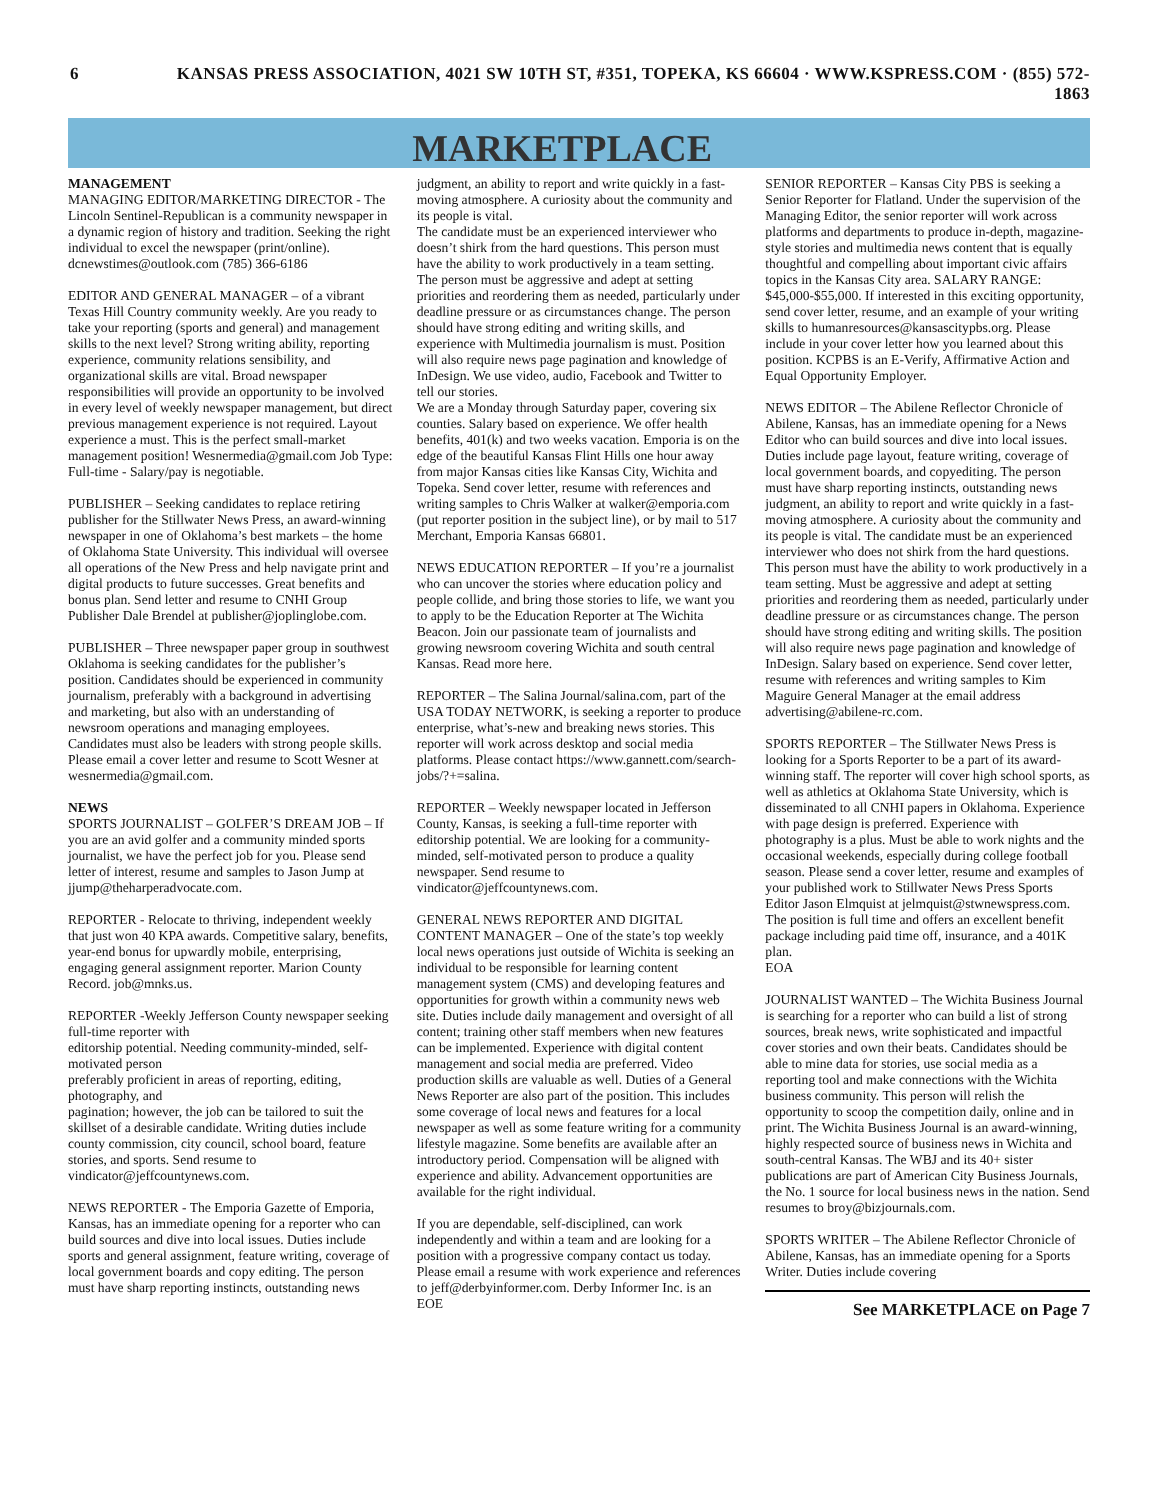6 KANSAS PRESS ASSOCIATION, 4021 SW 10TH ST, #351, TOPEKA, KS 66604 · WWW.KSPRESS.COM · (855) 572-1863
MARKETPLACE
MANAGEMENT
MANAGING EDITOR/MARKETING DIRECTOR - The Lincoln Sentinel-Republican is a community newspaper in a dynamic region of history and tradition. Seeking the right individual to excel the newspaper (print/online). dcnewstimes@outlook.com (785) 366-6186
EDITOR AND GENERAL MANAGER – of a vibrant Texas Hill Country community weekly. Are you ready to take your reporting (sports and general) and management skills to the next level? Strong writing ability, reporting experience, community relations sensibility, and organizational skills are vital. Broad newspaper responsibilities will provide an opportunity to be involved in every level of weekly newspaper management, but direct previous management experience is not required. Layout experience a must. This is the perfect small-market management position! Wesnermedia@gmail.com Job Type: Full-time - Salary/pay is negotiable.
PUBLISHER – Seeking candidates to replace retiring publisher for the Stillwater News Press, an award-winning newspaper in one of Oklahoma’s best markets – the home of Oklahoma State University. This individual will oversee all operations of the New Press and help navigate print and digital products to future successes. Great benefits and bonus plan. Send letter and resume to CNHI Group Publisher Dale Brendel at publisher@joplinglobe.com.
PUBLISHER – Three newspaper paper group in southwest Oklahoma is seeking candidates for the publisher’s position. Candidates should be experienced in community journalism, preferably with a background in advertising and marketing, but also with an understanding of newsroom operations and managing employees. Candidates must also be leaders with strong people skills. Please email a cover letter and resume to Scott Wesner at wesnermedia@gmail.com.
NEWS
SPORTS JOURNALIST – GOLFER’S DREAM JOB – If you are an avid golfer and a community minded sports journalist, we have the perfect job for you. Please send letter of interest, resume and samples to Jason Jump at jjump@theharperadvocate.com.
REPORTER - Relocate to thriving, independent weekly that just won 40 KPA awards. Competitive salary, benefits, year-end bonus for upwardly mobile, enterprising, engaging general assignment reporter. Marion County Record. job@mnks.us.
REPORTER -Weekly Jefferson County newspaper seeking full-time reporter with
editorship potential. Needing community-minded, self-motivated person
preferably proficient in areas of reporting, editing, photography, and
pagination; however, the job can be tailored to suit the skillset of a desirable candidate. Writing duties include county commission, city council, school board, feature stories, and sports. Send resume to vindicator@jeffcountynews.com.
NEWS REPORTER - The Emporia Gazette of Emporia, Kansas, has an immediate opening for a reporter who can build sources and dive into local issues. Duties include sports and general assignment, feature writing, coverage of local government boards and copy editing. The person must have sharp reporting instincts, outstanding news
judgment, an ability to report and write quickly in a fast-moving atmosphere. A curiosity about the community and its people is vital.
The candidate must be an experienced interviewer who doesn’t shirk from the hard questions. This person must have the ability to work productively in a team setting.
The person must be aggressive and adept at setting priorities and reordering them as needed, particularly under deadline pressure or as circumstances change. The person should have strong editing and writing skills, and experience with Multimedia journalism is must. Position will also require news page pagination and knowledge of InDesign. We use video, audio, Facebook and Twitter to tell our stories.
We are a Monday through Saturday paper, covering six counties. Salary based on experience. We offer health benefits, 401(k) and two weeks vacation. Emporia is on the edge of the beautiful Kansas Flint Hills one hour away from major Kansas cities like Kansas City, Wichita and Topeka. Send cover letter, resume with references and writing samples to Chris Walker at walker@emporia.com (put reporter position in the subject line), or by mail to 517 Merchant, Emporia Kansas 66801.
NEWS EDUCATION REPORTER – If you’re a journalist who can uncover the stories where education policy and people collide, and bring those stories to life, we want you to apply to be the Education Reporter at The Wichita Beacon. Join our passionate team of journalists and growing newsroom covering Wichita and south central Kansas. Read more here.
REPORTER – The Salina Journal/salina.com, part of the USA TODAY NETWORK, is seeking a reporter to produce enterprise, what’s-new and breaking news stories. This reporter will work across desktop and social media platforms. Please contact https://www.gannett.com/search-jobs/?+=salina.
REPORTER – Weekly newspaper located in Jefferson County, Kansas, is seeking a full-time reporter with editorship potential. We are looking for a community-minded, self-motivated person to produce a quality newspaper. Send resume to vindicator@jeffcountynews.com.
GENERAL NEWS REPORTER AND DIGITAL CONTENT MANAGER – One of the state’s top weekly local news operations just outside of Wichita is seeking an individual to be responsible for learning content management system (CMS) and developing features and opportunities for growth within a community news web site. Duties include daily management and oversight of all content; training other staff members when new features can be implemented. Experience with digital content management and social media are preferred. Video production skills are valuable as well. Duties of a General News Reporter are also part of the position. This includes some coverage of local news and features for a local newspaper as well as some feature writing for a community lifestyle magazine. Some benefits are available after an introductory period. Compensation will be aligned with experience and ability. Advancement opportunities are available for the right individual.
If you are dependable, self-disciplined, can work independently and within a team and are looking for a position with a progressive company contact us today. Please email a resume with work experience and references to jeff@derbyinformer.com. Derby Informer Inc. is an EOE
SENIOR REPORTER – Kansas City PBS is seeking a Senior Reporter for Flatland. Under the supervision of the Managing Editor, the senior reporter will work across platforms and departments to produce in-depth, magazine-style stories and multimedia news content that is equally thoughtful and compelling about important civic affairs topics in the Kansas City area. SALARY RANGE: $45,000-$55,000. If interested in this exciting opportunity, send cover letter, resume, and an example of your writing skills to humanresources@kansascitypbs.org. Please include in your cover letter how you learned about this position. KCPBS is an E-Verify, Affirmative Action and Equal Opportunity Employer.
NEWS EDITOR – The Abilene Reflector Chronicle of Abilene, Kansas, has an immediate opening for a News Editor who can build sources and dive into local issues. Duties include page layout, feature writing, coverage of local government boards, and copyediting. The person must have sharp reporting instincts, outstanding news judgment, an ability to report and write quickly in a fast-moving atmosphere. A curiosity about the community and its people is vital. The candidate must be an experienced interviewer who does not shirk from the hard questions. This person must have the ability to work productively in a team setting. Must be aggressive and adept at setting priorities and reordering them as needed, particularly under deadline pressure or as circumstances change. The person should have strong editing and writing skills. The position will also require news page pagination and knowledge of InDesign. Salary based on experience. Send cover letter, resume with references and writing samples to Kim Maguire General Manager at the email address advertising@abilene-rc.com.
SPORTS REPORTER – The Stillwater News Press is looking for a Sports Reporter to be a part of its award-winning staff. The reporter will cover high school sports, as well as athletics at Oklahoma State University, which is disseminated to all CNHI papers in Oklahoma. Experience with page design is preferred. Experience with photography is a plus. Must be able to work nights and the occasional weekends, especially during college football season. Please send a cover letter, resume and examples of your published work to Stillwater News Press Sports Editor Jason Elmquist at jelmquist@stwnewspress.com. The position is full time and offers an excellent benefit package including paid time off, insurance, and a 401K plan.
EOA
JOURNALIST WANTED – The Wichita Business Journal is searching for a reporter who can build a list of strong sources, break news, write sophisticated and impactful cover stories and own their beats. Candidates should be able to mine data for stories, use social media as a reporting tool and make connections with the Wichita business community. This person will relish the opportunity to scoop the competition daily, online and in print. The Wichita Business Journal is an award-winning, highly respected source of business news in Wichita and south-central Kansas. The WBJ and its 40+ sister publications are part of American City Business Journals, the No. 1 source for local business news in the nation. Send resumes to broy@bizjournals.com.
SPORTS WRITER – The Abilene Reflector Chronicle of Abilene, Kansas, has an immediate opening for a Sports Writer. Duties include covering
See MARKETPLACE on Page 7